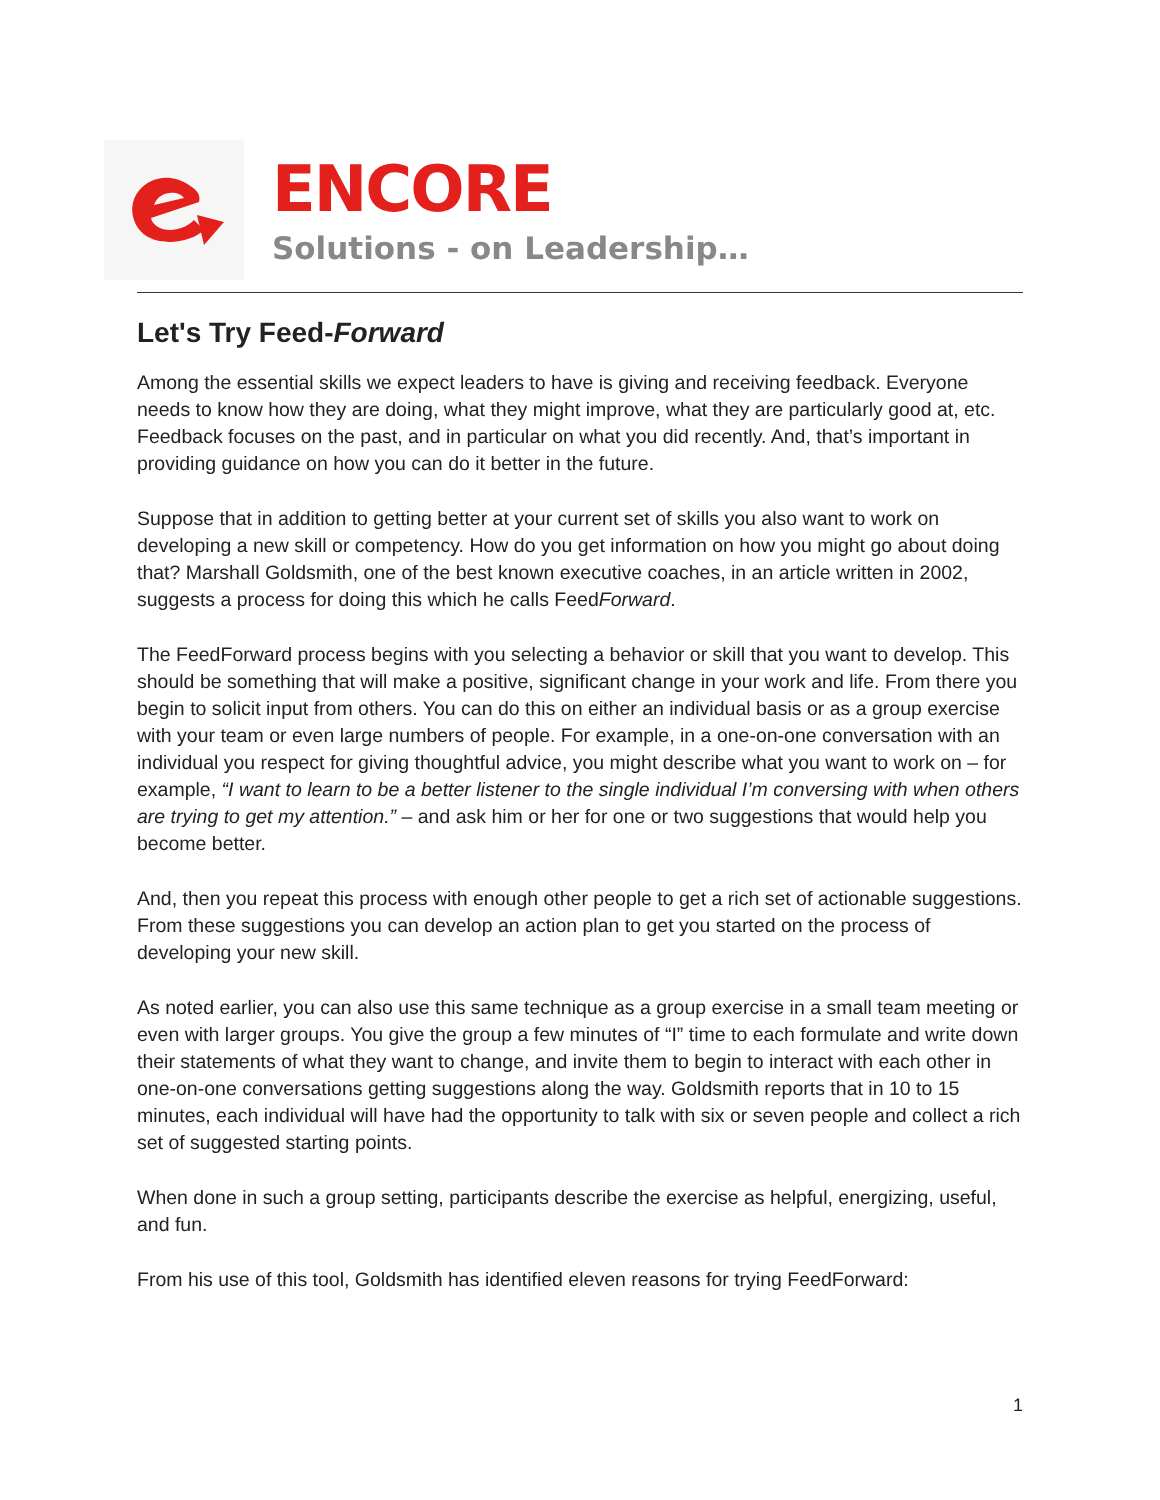ENCORE
Solutions - on Leadership…
Let's Try Feed-Forward
Among the essential skills we expect leaders to have is giving and receiving feedback. Everyone needs to know how they are doing, what they might improve, what they are particularly good at, etc. Feedback focuses on the past, and in particular on what you did recently. And, that’s important in providing guidance on how you can do it better in the future.
Suppose that in addition to getting better at your current set of skills you also want to work on developing a new skill or competency. How do you get information on how you might go about doing that? Marshall Goldsmith, one of the best known executive coaches, in an article written in 2002, suggests a process for doing this which he calls FeedForward.
The FeedForward process begins with you selecting a behavior or skill that you want to develop. This should be something that will make a positive, significant change in your work and life. From there you begin to solicit input from others. You can do this on either an individual basis or as a group exercise with your team or even large numbers of people. For example, in a one-on-one conversation with an individual you respect for giving thoughtful advice, you might describe what you want to work on – for example, “I want to learn to be a better listener to the single individual I’m conversing with when others are trying to get my attention.” – and ask him or her for one or two suggestions that would help you become better.
And, then you repeat this process with enough other people to get a rich set of actionable suggestions. From these suggestions you can develop an action plan to get you started on the process of developing your new skill.
As noted earlier, you can also use this same technique as a group exercise in a small team meeting or even with larger groups. You give the group a few minutes of “I” time to each formulate and write down their statements of what they want to change, and invite them to begin to interact with each other in one-on-one conversations getting suggestions along the way. Goldsmith reports that in 10 to 15 minutes, each individual will have had the opportunity to talk with six or seven people and collect a rich set of suggested starting points.
When done in such a group setting, participants describe the exercise as helpful, energizing, useful, and fun.
From his use of this tool, Goldsmith has identified eleven reasons for trying FeedForward:
1